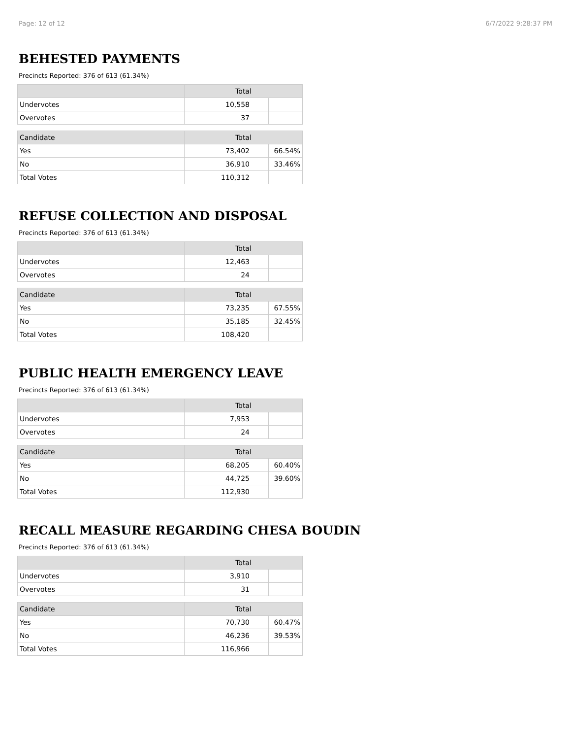Page: 12 of 12 6/7/2022 9:28:37 PM
BEHESTED PAYMENTS
Precincts Reported: 376 of 613 (61.34%)
| | Total | |
| --- | --- | --- |
| Undervotes | 10,558 | |
| Overvotes | 37 | |
| Candidate | Total | |
| Yes | 73,402 | 66.54% |
| No | 36,910 | 33.46% |
| Total Votes | 110,312 | |
REFUSE COLLECTION AND DISPOSAL
Precincts Reported: 376 of 613 (61.34%)
| | Total | |
| --- | --- | --- |
| Undervotes | 12,463 | |
| Overvotes | 24 | |
| Candidate | Total | |
| Yes | 73,235 | 67.55% |
| No | 35,185 | 32.45% |
| Total Votes | 108,420 | |
PUBLIC HEALTH EMERGENCY LEAVE
Precincts Reported: 376 of 613 (61.34%)
| | Total | |
| --- | --- | --- |
| Undervotes | 7,953 | |
| Overvotes | 24 | |
| Candidate | Total | |
| Yes | 68,205 | 60.40% |
| No | 44,725 | 39.60% |
| Total Votes | 112,930 | |
RECALL MEASURE REGARDING CHESA BOUDIN
Precincts Reported: 376 of 613 (61.34%)
| | Total | |
| --- | --- | --- |
| Undervotes | 3,910 | |
| Overvotes | 31 | |
| Candidate | Total | |
| Yes | 70,730 | 60.47% |
| No | 46,236 | 39.53% |
| Total Votes | 116,966 | |